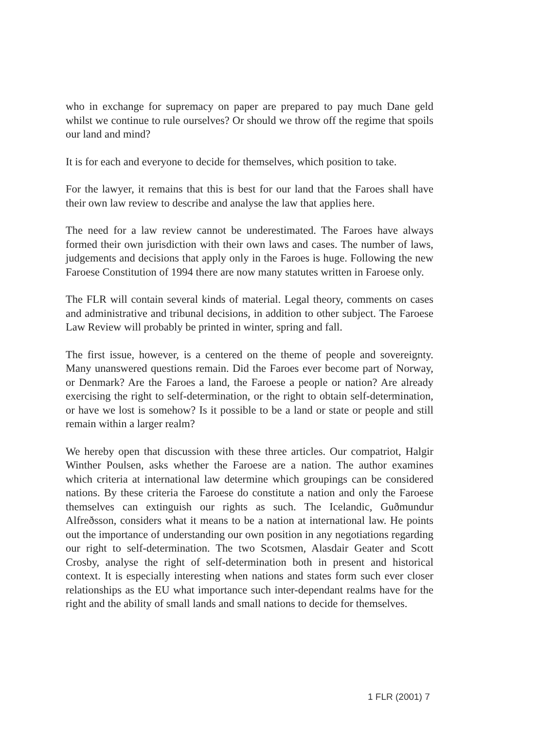who in exchange for supremacy on paper are prepared to pay much Dane geld whilst we continue to rule ourselves? Or should we throw off the regime that spoils our land and mind?
It is for each and everyone to decide for themselves, which position to take.
For the lawyer, it remains that this is best for our land that the Faroes shall have their own law review to describe and analyse the law that applies here.
The need for a law review cannot be underestimated. The Faroes have always formed their own jurisdiction with their own laws and cases. The number of laws, judgements and decisions that apply only in the Faroes is huge. Following the new Faroese Constitution of 1994 there are now many statutes written in Faroese only.
The FLR will contain several kinds of material. Legal theory, comments on cases and administrative and tribunal decisions, in addition to other subject. The Faroese Law Review will probably be printed in winter, spring and fall.
The first issue, however, is a centered on the theme of people and sovereignty. Many unanswered questions remain. Did the Faroes ever become part of Norway, or Denmark? Are the Faroes a land, the Faroese a people or nation? Are already exercising the right to self-determination, or the right to obtain self-determination, or have we lost is somehow? Is it possible to be a land or state or people and still remain within a larger realm?
We hereby open that discussion with these three articles. Our compatriot, Halgir Winther Poulsen, asks whether the Faroese are a nation. The author examines which criteria at international law determine which groupings can be considered nations. By these criteria the Faroese do constitute a nation and only the Faroese themselves can extinguish our rights as such. The Icelandic, Guðmundur Alfreðsson, considers what it means to be a nation at international law. He points out the importance of understanding our own position in any negotiations regarding our right to self-determination. The two Scotsmen, Alasdair Geater and Scott Crosby, analyse the right of self-determination both in present and historical context. It is especially interesting when nations and states form such ever closer relationships as the EU what importance such inter-dependant realms have for the right and the ability of small lands and small nations to decide for themselves.
1 FLR (2001) 7